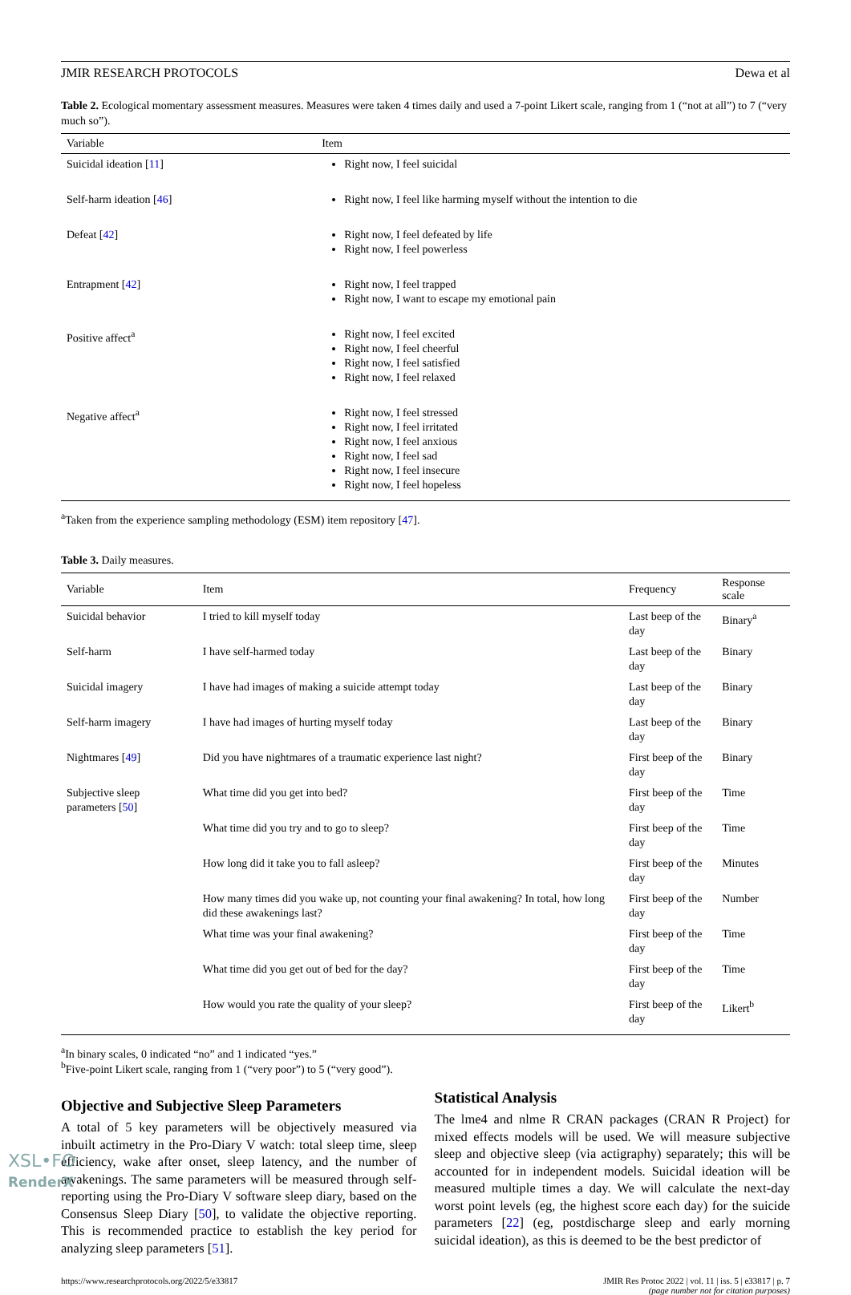JMIR RESEARCH PROTOCOLS Dewa et al
Table 2. Ecological momentary assessment measures. Measures were taken 4 times daily and used a 7-point Likert scale, ranging from 1 (“not at all”) to 7 (“very much so”).
| Variable | Item |
| --- | --- |
| Suicidal ideation [ 11 ] | Right now, I feel suicidal |
| Self-harm ideation [ 46 ] | Right now, I feel like harming myself without the intention to die |
| Defeat [ 42 ] | Right now, I feel defeated by life Right now, I feel powerless |
| Entrapment [ 42 ] | Right now, I feel trapped Right now, I want to escape my emotional pain |
| Positive affect<sup>a</sup> | Right now, I feel excited Right now, I feel cheerful Right now, I feel satisfied Right now, I feel relaxed |
| Negative affect<sup>a</sup> | Right now, I feel stressed Right now, I feel irritated Right now, I feel anxious Right now, I feel sad Right now, I feel insecure Right now, I feel hopeless |
<sup>a</sup> Taken from the experience sampling methodology (ESM) item repository [47].
Table 3. Daily measures.
| Variable | Item | Frequency | Response scale |
| --- | --- | --- | --- |
| Suicidal behavior | I tried to kill myself today | Last beep of the day | Binary<sup>a</sup> |
| Self-harm | I have self-harmed today | Last beep of the day | Binary |
| Suicidal imagery | I have had images of making a suicide attempt today | Last beep of the day | Binary |
| Self-harm imagery | I have had images of hurting myself today | Last beep of the day | Binary |
| Nightmares [ 49 ] | Did you have nightmares of a traumatic experience last night? | First beep of the day | Binary |
| Subjective sleep parameters [ 50 ] | What time did you get into bed? | First beep of the day | Time |
| | What time did you try and to go to sleep? | First beep of the day | Time |
| | How long did it take you to fall asleep? | First beep of the day | Minutes |
| | How many times did you wake up, not counting your final awakening? In total, how long did these awakenings last? | First beep of the day | Number |
| | What time was your final awakening? | First beep of the day | Time |
| | What time did you get out of bed for the day? | First beep of the day | Time |
| | How would you rate the quality of your sleep? | First beep of the day | Likert<sup>b</sup> |
<sup>a</sup> In binary scales, 0 indicated “no” and 1 indicated “yes.”
<sup>b</sup> Five-point Likert scale, ranging from 1 (“very poor”) to 5 (“very good”).
Objective and Subjective Sleep Parameters
A total of 5 key parameters will be objectively measured via inbuilt actimetry in the Pro-Diary V watch: total sleep time, sleep efficiency, wake after onset, sleep latency, and the number of awakenings. The same parameters will be measured through self-reporting using the Pro-Diary V software sleep diary, based on the Consensus Sleep Diary [50], to validate the objective reporting. This is recommended practice to establish the key period for analyzing sleep parameters [51].
Statistical Analysis
The lme4 and nlme R CRAN packages (CRAN R Project) for mixed effects models will be used. We will measure subjective sleep and objective sleep (via actigraphy) separately; this will be accounted for in independent models. Suicidal ideation will be measured multiple times a day. We will calculate the next-day worst point levels (eg, the highest score each day) for the suicide parameters [22] (eg, postdischarge sleep and early morning suicidal ideation), as this is deemed to be the best predictor of
https://www.researchprotocols.org/2022/5/e33817 JMIR Res Protoc 2022 | vol. 11 | iss. 5 | e33817 | p. 7
(page number not for citation purposes)
XSL•FO
RenderX